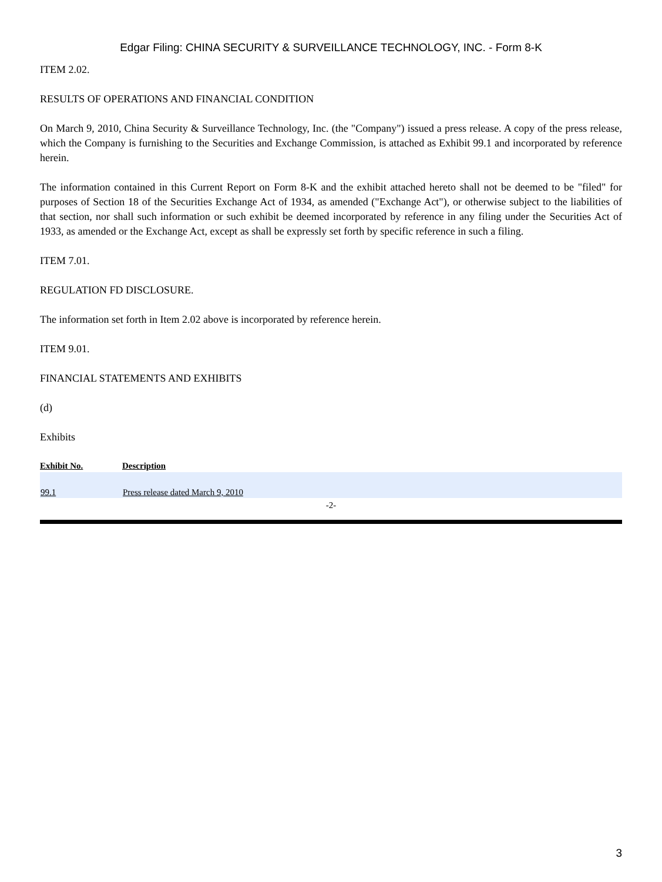Edgar Filing: CHINA SECURITY & SURVEILLANCE TECHNOLOGY, INC. - Form 8-K
ITEM 2.02.
RESULTS OF OPERATIONS AND FINANCIAL CONDITION
On March 9, 2010, China Security & Surveillance Technology, Inc. (the "Company") issued a press release. A copy of the press release, which the Company is furnishing to the Securities and Exchange Commission, is attached as Exhibit 99.1 and incorporated by reference herein.
The information contained in this Current Report on Form 8-K and the exhibit attached hereto shall not be deemed to be "filed" for purposes of Section 18 of the Securities Exchange Act of 1934, as amended ("Exchange Act"), or otherwise subject to the liabilities of that section, nor shall such information or such exhibit be deemed incorporated by reference in any filing under the Securities Act of 1933, as amended or the Exchange Act, except as shall be expressly set forth by specific reference in such a filing.
ITEM 7.01.
REGULATION FD DISCLOSURE.
The information set forth in Item 2.02 above is incorporated by reference herein.
ITEM 9.01.
FINANCIAL STATEMENTS AND EXHIBITS
(d)
Exhibits
| Exhibit No. | Description |
| --- | --- |
| 99.1 | Press release dated March 9, 2010 |
-2-
3